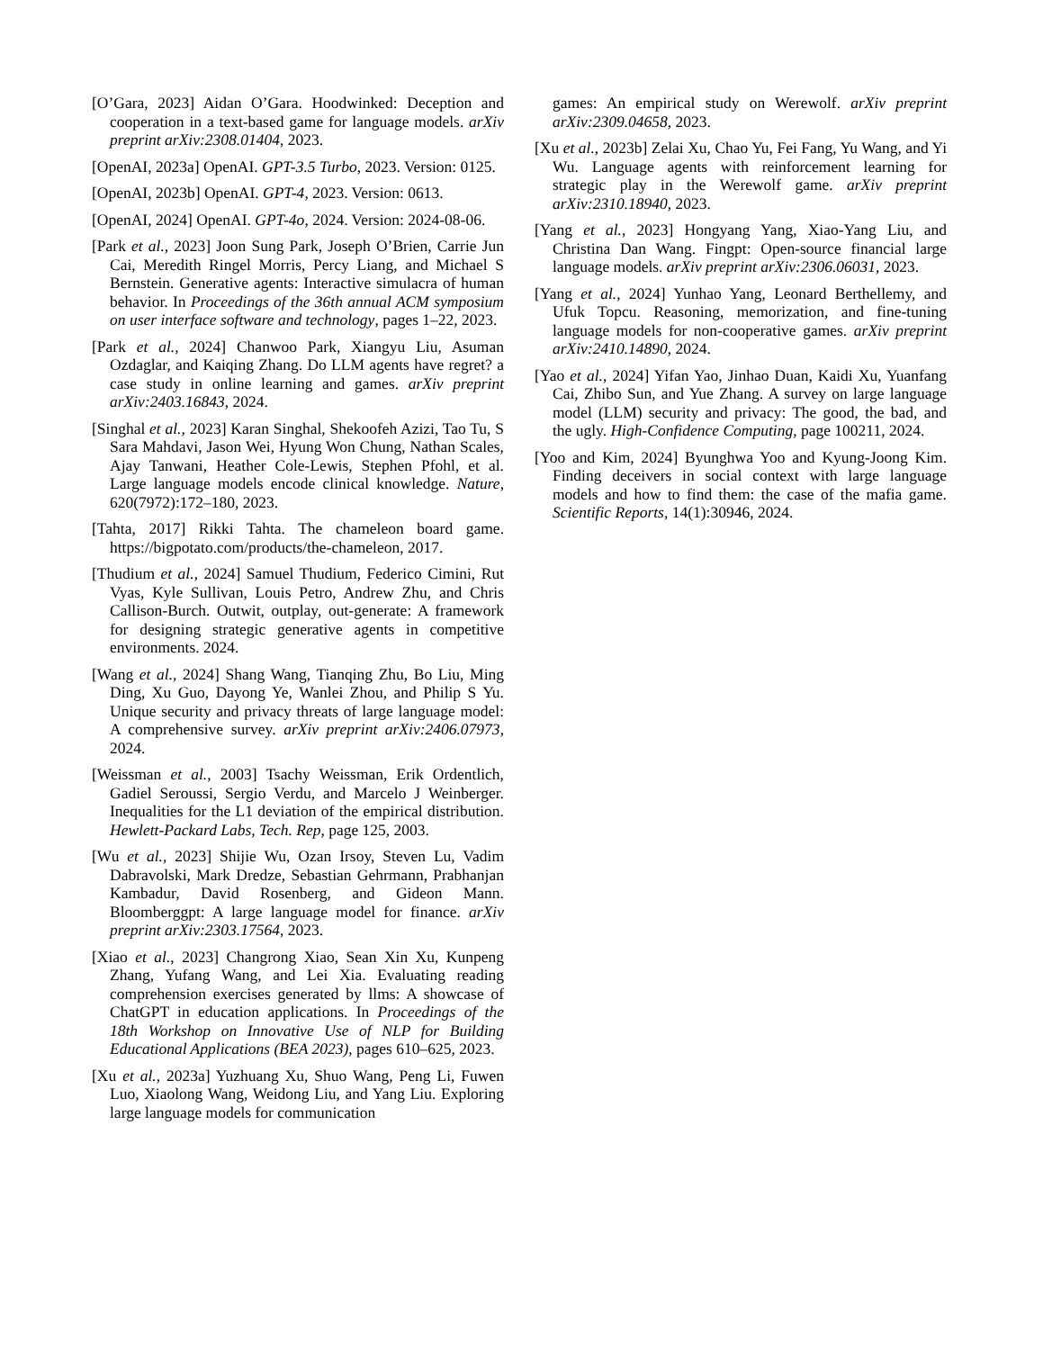[O’Gara, 2023] Aidan O’Gara. Hoodwinked: Deception and cooperation in a text-based game for language models. arXiv preprint arXiv:2308.01404, 2023.
[OpenAI, 2023a] OpenAI. GPT-3.5 Turbo, 2023. Version: 0125.
[OpenAI, 2023b] OpenAI. GPT-4, 2023. Version: 0613.
[OpenAI, 2024] OpenAI. GPT-4o, 2024. Version: 2024-08-06.
[Park et al., 2023] Joon Sung Park, Joseph O’Brien, Carrie Jun Cai, Meredith Ringel Morris, Percy Liang, and Michael S Bernstein. Generative agents: Interactive simulacra of human behavior. In Proceedings of the 36th annual ACM symposium on user interface software and technology, pages 1–22, 2023.
[Park et al., 2024] Chanwoo Park, Xiangyu Liu, Asuman Ozdaglar, and Kaiqing Zhang. Do LLM agents have regret? a case study in online learning and games. arXiv preprint arXiv:2403.16843, 2024.
[Singhal et al., 2023] Karan Singhal, Shekoofeh Azizi, Tao Tu, S Sara Mahdavi, Jason Wei, Hyung Won Chung, Nathan Scales, Ajay Tanwani, Heather Cole-Lewis, Stephen Pfohl, et al. Large language models encode clinical knowledge. Nature, 620(7972):172–180, 2023.
[Tahta, 2017] Rikki Tahta. The chameleon board game. https://bigpotato.com/products/the-chameleon, 2017.
[Thudium et al., 2024] Samuel Thudium, Federico Cimini, Rut Vyas, Kyle Sullivan, Louis Petro, Andrew Zhu, and Chris Callison-Burch. Outwit, outplay, out-generate: A framework for designing strategic generative agents in competitive environments. 2024.
[Wang et al., 2024] Shang Wang, Tianqing Zhu, Bo Liu, Ming Ding, Xu Guo, Dayong Ye, Wanlei Zhou, and Philip S Yu. Unique security and privacy threats of large language model: A comprehensive survey. arXiv preprint arXiv:2406.07973, 2024.
[Weissman et al., 2003] Tsachy Weissman, Erik Ordentlich, Gadiel Seroussi, Sergio Verdu, and Marcelo J Weinberger. Inequalities for the L1 deviation of the empirical distribution. Hewlett-Packard Labs, Tech. Rep, page 125, 2003.
[Wu et al., 2023] Shijie Wu, Ozan Irsoy, Steven Lu, Vadim Dabravolski, Mark Dredze, Sebastian Gehrmann, Prabhanjan Kambadur, David Rosenberg, and Gideon Mann. Bloomberggpt: A large language model for finance. arXiv preprint arXiv:2303.17564, 2023.
[Xiao et al., 2023] Changrong Xiao, Sean Xin Xu, Kunpeng Zhang, Yufang Wang, and Lei Xia. Evaluating reading comprehension exercises generated by llms: A showcase of ChatGPT in education applications. In Proceedings of the 18th Workshop on Innovative Use of NLP for Building Educational Applications (BEA 2023), pages 610–625, 2023.
[Xu et al., 2023a] Yuzhuang Xu, Shuo Wang, Peng Li, Fuwen Luo, Xiaolong Wang, Weidong Liu, and Yang Liu. Exploring large language models for communication
games: An empirical study on Werewolf. arXiv preprint arXiv:2309.04658, 2023.
[Xu et al., 2023b] Zelai Xu, Chao Yu, Fei Fang, Yu Wang, and Yi Wu. Language agents with reinforcement learning for strategic play in the Werewolf game. arXiv preprint arXiv:2310.18940, 2023.
[Yang et al., 2023] Hongyang Yang, Xiao-Yang Liu, and Christina Dan Wang. Fingpt: Open-source financial large language models. arXiv preprint arXiv:2306.06031, 2023.
[Yang et al., 2024] Yunhao Yang, Leonard Berthellemy, and Ufuk Topcu. Reasoning, memorization, and fine-tuning language models for non-cooperative games. arXiv preprint arXiv:2410.14890, 2024.
[Yao et al., 2024] Yifan Yao, Jinhao Duan, Kaidi Xu, Yuanfang Cai, Zhibo Sun, and Yue Zhang. A survey on large language model (LLM) security and privacy: The good, the bad, and the ugly. High-Confidence Computing, page 100211, 2024.
[Yoo and Kim, 2024] Byunghwa Yoo and Kyung-Joong Kim. Finding deceivers in social context with large language models and how to find them: the case of the mafia game. Scientific Reports, 14(1):30946, 2024.